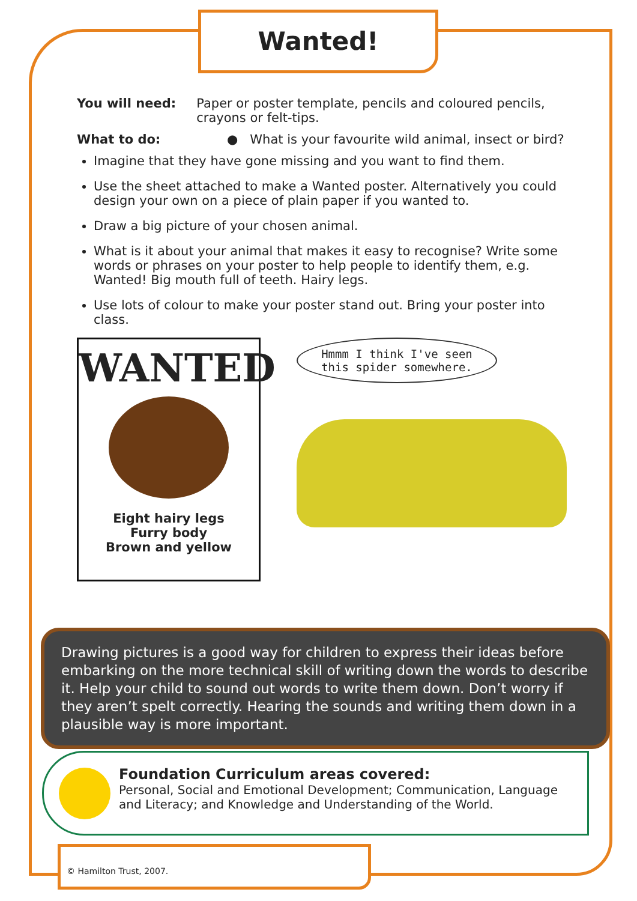Wanted!
You will need: Paper or poster template, pencils and coloured pencils, crayons or felt-tips.
What to do: ● What is your favourite wild animal, insect or bird?
Imagine that they have gone missing and you want to find them.
Use the sheet attached to make a Wanted poster. Alternatively you could design your own on a piece of plain paper if you wanted to.
Draw a big picture of your chosen animal.
What is it about your animal that makes it easy to recognise? Write some words or phrases on your poster to help people to identify them, e.g. Wanted! Big mouth full of teeth. Hairy legs.
Use lots of colour to make your poster stand out. Bring your poster into class.
WANTED
Eight hairy legs
Furry body
Brown and yellow
Hmmm I think I've seen this spider somewhere.
Drawing pictures is a good way for children to express their ideas before embarking on the more technical skill of writing down the words to describe it. Help your child to sound out words to write them down. Don’t worry if they aren’t spelt correctly. Hearing the sounds and writing them down in a plausible way is more important.
Foundation Curriculum areas covered:
Personal, Social and Emotional Development; Communication, Language and Literacy; and Knowledge and Understanding of the World.
© Hamilton Trust, 2007.